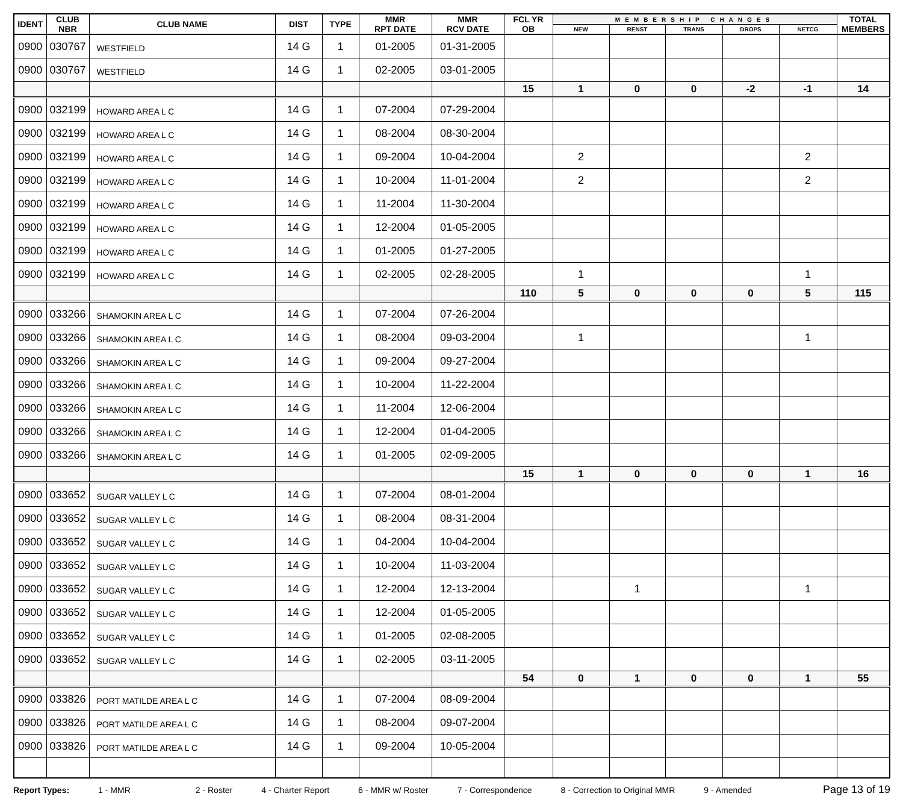| IDENT | CLUB NBR | CLUB NAME | DIST | TYPE | MMR RPT DATE | MMR RCV DATE | FCL YR OB | MEMBERSHIP CHANGES | | | | | TOTAL MEMBERS |
| --- | --- | --- | --- | --- | --- | --- | --- | --- | --- | --- | --- | --- | --- |
| | | | | | | | | NEW | RENST | TRANS | DROPS | NETCG | |
| 0900 | 030767 | WESTFIELD | 14 G | 1 | 01-2005 | 01-31-2005 | | | | | | | |
| 0900 | 030767 | WESTFIELD | 14 G | 1 | 02-2005 | 03-01-2005 | | | | | | | |
| | | | | | | | 15 | 1 | 0 | 0 | -2 | -1 | 14 |
| 0900 | 032199 | HOWARD AREA L C | 14 G | 1 | 07-2004 | 07-29-2004 | | | | | | | |
| 0900 | 032199 | HOWARD AREA L C | 14 G | 1 | 08-2004 | 08-30-2004 | | | | | | | |
| 0900 | 032199 | HOWARD AREA L C | 14 G | 1 | 09-2004 | 10-04-2004 | | 2 | | | | 2 | |
| 0900 | 032199 | HOWARD AREA L C | 14 G | 1 | 10-2004 | 11-01-2004 | | 2 | | | | 2 | |
| 0900 | 032199 | HOWARD AREA L C | 14 G | 1 | 11-2004 | 11-30-2004 | | | | | | | |
| 0900 | 032199 | HOWARD AREA L C | 14 G | 1 | 12-2004 | 01-05-2005 | | | | | | | |
| 0900 | 032199 | HOWARD AREA L C | 14 G | 1 | 01-2005 | 01-27-2005 | | | | | | | |
| 0900 | 032199 | HOWARD AREA L C | 14 G | 1 | 02-2005 | 02-28-2005 | | 1 | | | | 1 | |
| | | | | | | | 110 | 5 | 0 | 0 | 0 | 5 | 115 |
| 0900 | 033266 | SHAMOKIN AREA L C | 14 G | 1 | 07-2004 | 07-26-2004 | | | | | | | |
| 0900 | 033266 | SHAMOKIN AREA L C | 14 G | 1 | 08-2004 | 09-03-2004 | | 1 | | | | 1 | |
| 0900 | 033266 | SHAMOKIN AREA L C | 14 G | 1 | 09-2004 | 09-27-2004 | | | | | | | |
| 0900 | 033266 | SHAMOKIN AREA L C | 14 G | 1 | 10-2004 | 11-22-2004 | | | | | | | |
| 0900 | 033266 | SHAMOKIN AREA L C | 14 G | 1 | 11-2004 | 12-06-2004 | | | | | | | |
| 0900 | 033266 | SHAMOKIN AREA L C | 14 G | 1 | 12-2004 | 01-04-2005 | | | | | | | |
| 0900 | 033266 | SHAMOKIN AREA L C | 14 G | 1 | 01-2005 | 02-09-2005 | | | | | | | |
| | | | | | | | 15 | 1 | 0 | 0 | 0 | 1 | 16 |
| 0900 | 033652 | SUGAR VALLEY L C | 14 G | 1 | 07-2004 | 08-01-2004 | | | | | | | |
| 0900 | 033652 | SUGAR VALLEY L C | 14 G | 1 | 08-2004 | 08-31-2004 | | | | | | | |
| 0900 | 033652 | SUGAR VALLEY L C | 14 G | 1 | 04-2004 | 10-04-2004 | | | | | | | |
| 0900 | 033652 | SUGAR VALLEY L C | 14 G | 1 | 10-2004 | 11-03-2004 | | | | | | | |
| 0900 | 033652 | SUGAR VALLEY L C | 14 G | 1 | 12-2004 | 12-13-2004 | | | 1 | | | 1 | |
| 0900 | 033652 | SUGAR VALLEY L C | 14 G | 1 | 12-2004 | 01-05-2005 | | | | | | | |
| 0900 | 033652 | SUGAR VALLEY L C | 14 G | 1 | 01-2005 | 02-08-2005 | | | | | | | |
| 0900 | 033652 | SUGAR VALLEY L C | 14 G | 1 | 02-2005 | 03-11-2005 | | | | | | | |
| | | | | | | | 54 | 0 | 1 | 0 | 0 | 1 | 55 |
| 0900 | 033826 | PORT MATILDE AREA L C | 14 G | 1 | 07-2004 | 08-09-2004 | | | | | | | |
| 0900 | 033826 | PORT MATILDE AREA L C | 14 G | 1 | 08-2004 | 09-07-2004 | | | | | | | |
| 0900 | 033826 | PORT MATILDE AREA L C | 14 G | 1 | 09-2004 | 10-05-2004 | | | | | | | |
Report Types: 1 - MMR 2 - Roster 4 - Charter Report 6 - MMR w/ Roster 7 - Correspondence 8 - Correction to Original MMR 9 - Amended Page 13 of 19